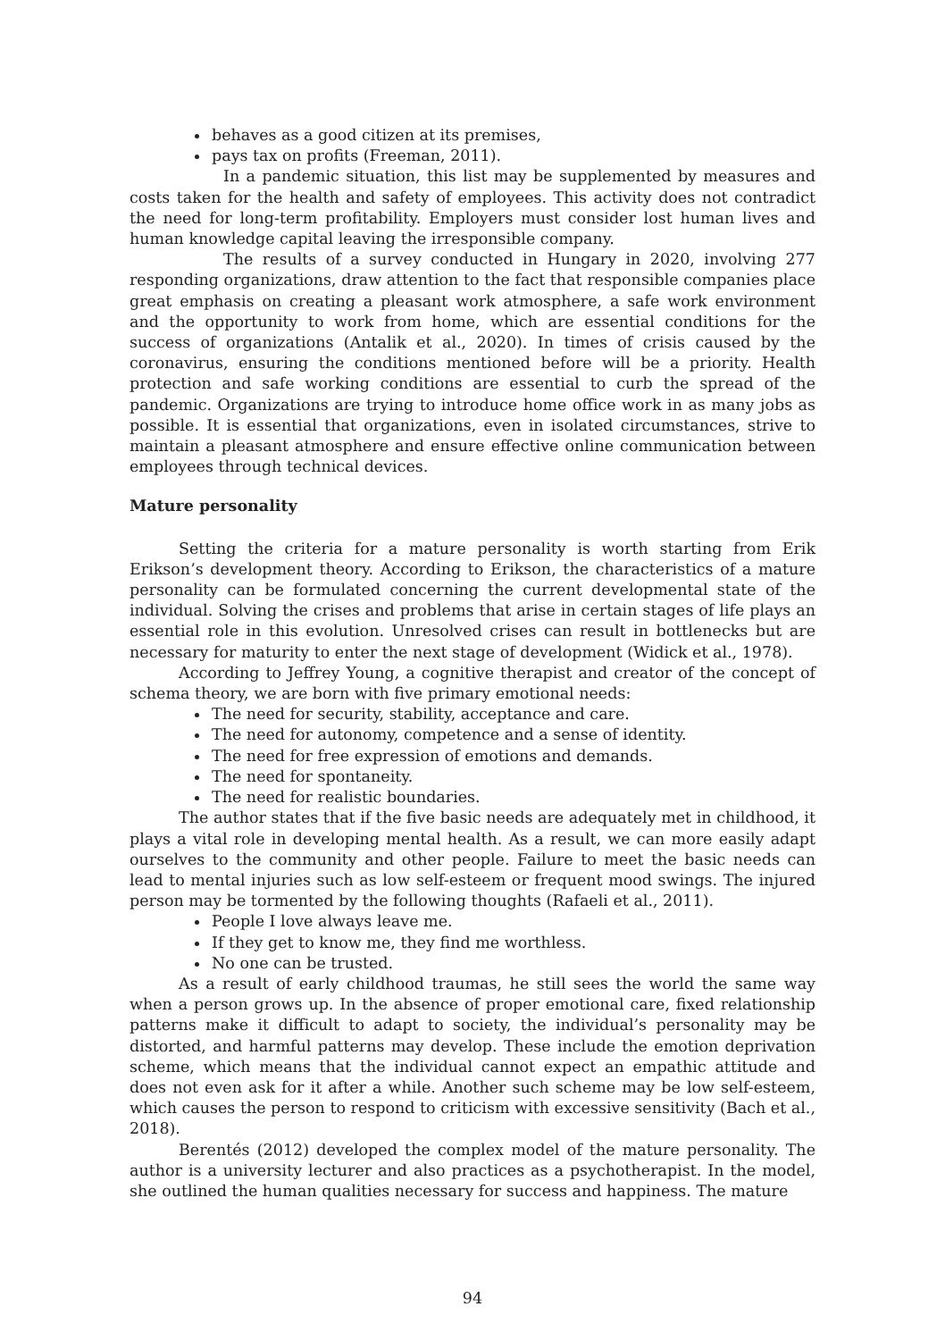behaves as a good citizen at its premises,
pays tax on profits (Freeman, 2011).
In a pandemic situation, this list may be supplemented by measures and costs taken for the health and safety of employees. This activity does not contradict the need for long-term profitability. Employers must consider lost human lives and human knowledge capital leaving the irresponsible company.
The results of a survey conducted in Hungary in 2020, involving 277 responding organizations, draw attention to the fact that responsible companies place great emphasis on creating a pleasant work atmosphere, a safe work environment and the opportunity to work from home, which are essential conditions for the success of organizations (Antalik et al., 2020). In times of crisis caused by the coronavirus, ensuring the conditions mentioned before will be a priority. Health protection and safe working conditions are essential to curb the spread of the pandemic. Organizations are trying to introduce home office work in as many jobs as possible. It is essential that organizations, even in isolated circumstances, strive to maintain a pleasant atmosphere and ensure effective online communication between employees through technical devices.
Mature personality
Setting the criteria for a mature personality is worth starting from Erik Erikson’s development theory. According to Erikson, the characteristics of a mature personality can be formulated concerning the current developmental state of the individual. Solving the crises and problems that arise in certain stages of life plays an essential role in this evolution. Unresolved crises can result in bottlenecks but are necessary for maturity to enter the next stage of development (Widick et al., 1978).
According to Jeffrey Young, a cognitive therapist and creator of the concept of schema theory, we are born with five primary emotional needs:
The need for security, stability, acceptance and care.
The need for autonomy, competence and a sense of identity.
The need for free expression of emotions and demands.
The need for spontaneity.
The need for realistic boundaries.
The author states that if the five basic needs are adequately met in childhood, it plays a vital role in developing mental health. As a result, we can more easily adapt ourselves to the community and other people. Failure to meet the basic needs can lead to mental injuries such as low self-esteem or frequent mood swings. The injured person may be tormented by the following thoughts (Rafaeli et al., 2011).
People I love always leave me.
If they get to know me, they find me worthless.
No one can be trusted.
As a result of early childhood traumas, he still sees the world the same way when a person grows up. In the absence of proper emotional care, fixed relationship patterns make it difficult to adapt to society, the individual’s personality may be distorted, and harmful patterns may develop. These include the emotion deprivation scheme, which means that the individual cannot expect an empathic attitude and does not even ask for it after a while. Another such scheme may be low self-esteem, which causes the person to respond to criticism with excessive sensitivity (Bach et al., 2018).
Berentés (2012) developed the complex model of the mature personality. The author is a university lecturer and also practices as a psychotherapist. In the model, she outlined the human qualities necessary for success and happiness. The mature
94